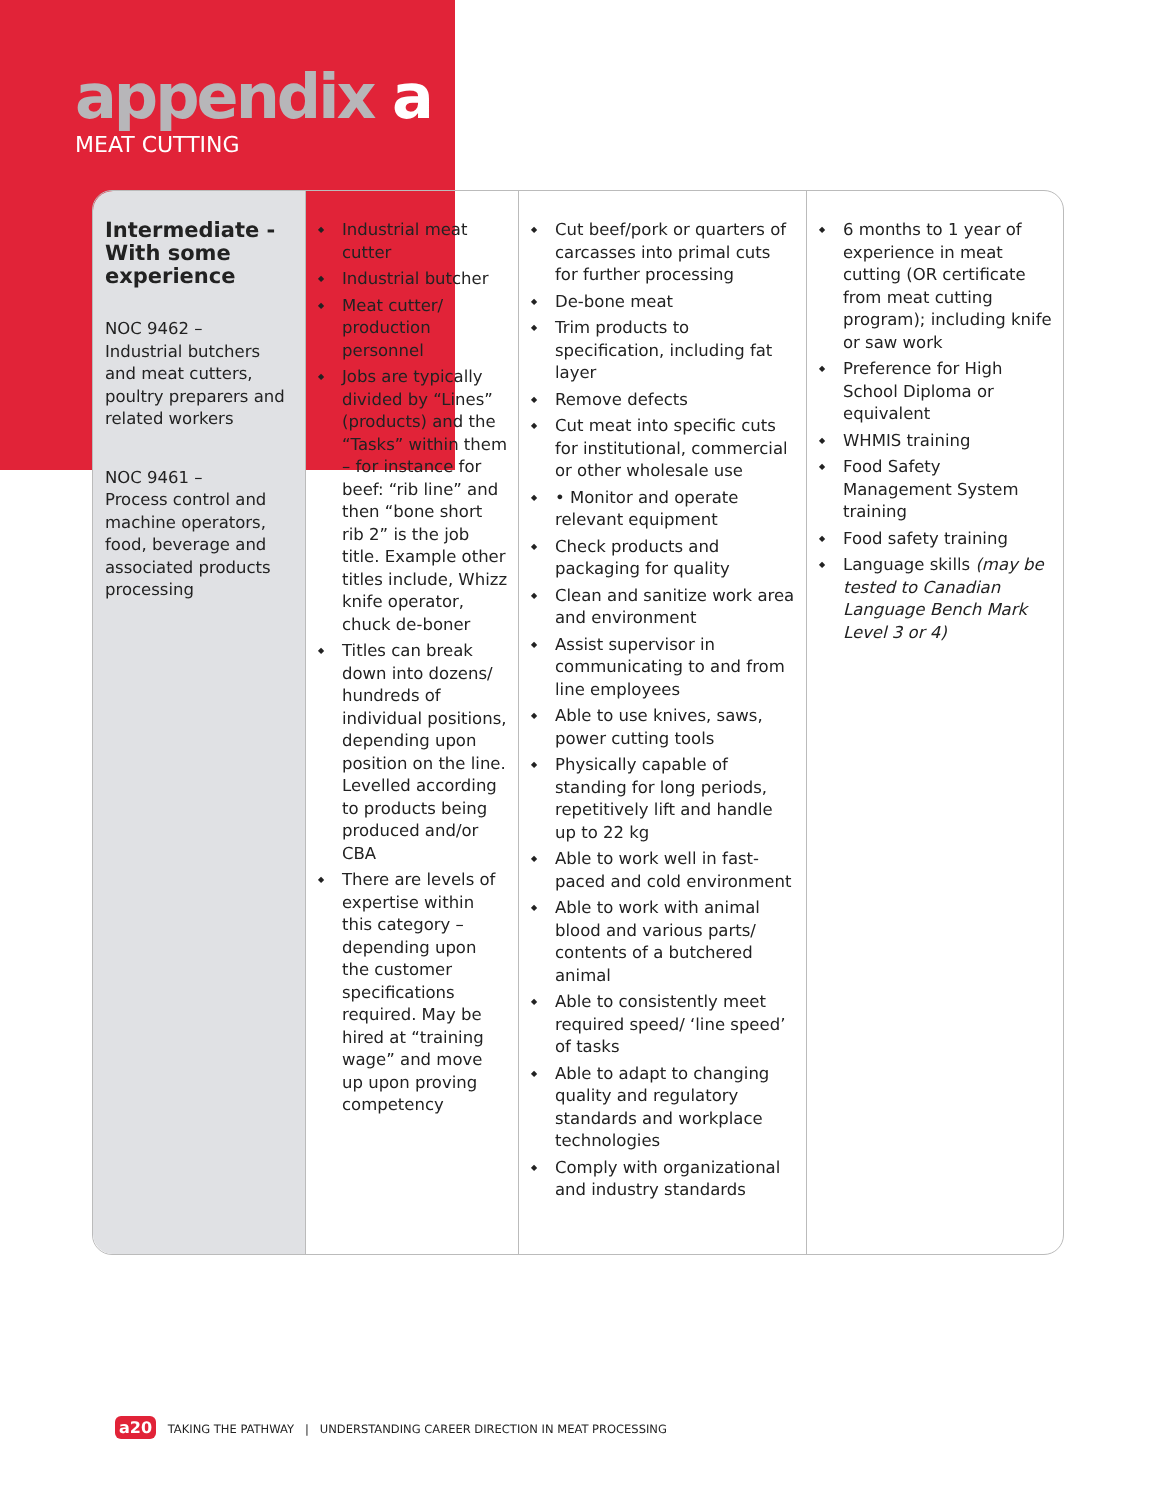appendix a
MEAT CUTTING
| Intermediate - With some experience NOC 9462 – Industrial butchers and meat cutters, poultry preparers and related workers NOC 9461 – Process control and machine operators, food, beverage and associated products processing | Industrial meat cutter Industrial butcher Meat cutter/ production personnel Jobs are typically divided by “Lines” (products) and the “Tasks” within them – for instance for beef: “rib line” and then “bone short rib 2” is the job title. Example other titles include, Whizz knife operator, chuck de-boner Titles can break down into dozens/ hundreds of individual positions, depending upon position on the line. Levelled according to products being produced and/or CBA There are levels of expertise within this category – depending upon the customer specifications required. May be hired at “training wage” and move up upon proving competency | Cut beef/pork or quarters of carcasses into primal cuts for further processing De-bone meat Trim products to specification, including fat layer Remove defects Cut meat into specific cuts for institutional, commercial or other wholesale use • Monitor and operate relevant equipment Check products and packaging for quality Clean and sanitize work area and environment Assist supervisor in communicating to and from line employees Able to use knives, saws, power cutting tools Physically capable of standing for long periods, repetitively lift and handle up to 22 kg Able to work well in fast-paced and cold environment Able to work with animal blood and various parts/ contents of a butchered animal Able to consistently meet required speed/ ‘line speed’ of tasks Able to adapt to changing quality and regulatory standards and workplace technologies Comply with organizational and industry standards | 6 months to 1 year of experience in meat cutting (OR certificate from meat cutting program); including knife or saw work Preference for High School Diploma or equivalent WHMIS training Food Safety Management System training Food safety training Language skills (may be tested to Canadian Language Bench Mark Level 3 or 4) |
a20 TAKING THE PATHWAY | UNDERSTANDING CAREER DIRECTION IN MEAT PROCESSING